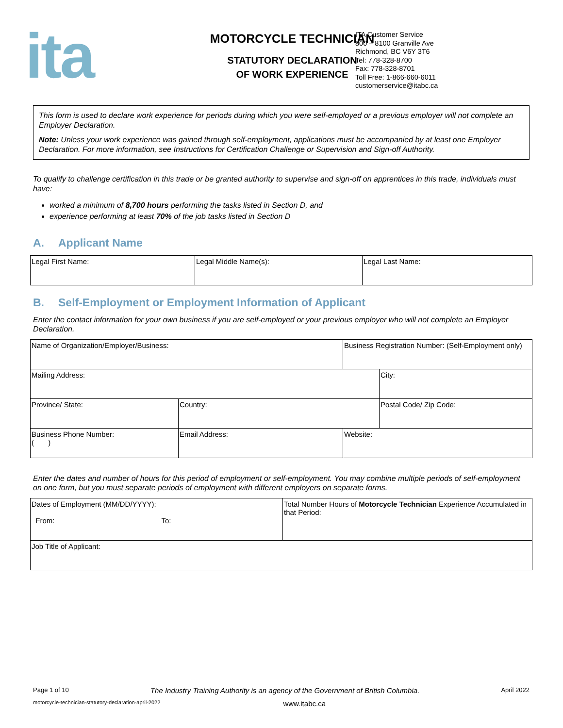ita
MOTORCYCLE TECHNICIAN
STATUTORY DECLARATION
OF WORK EXPERIENCE
ITA Customer Service
800 – 8100 Granville Ave
Richmond, BC V6Y 3T6
Tel: 778-328-8700
Fax: 778-328-8701
Toll Free: 1-866-660-6011
customerservice@itabc.ca
This form is used to declare work experience for periods during which you were self-employed or a previous employer will not complete an Employer Declaration.
Note: Unless your work experience was gained through self-employment, applications must be accompanied by at least one Employer Declaration. For more information, see Instructions for Certification Challenge or Supervision and Sign-off Authority.
To qualify to challenge certification in this trade or be granted authority to supervise and sign-off on apprentices in this trade, individuals must have:
worked a minimum of 8,700 hours performing the tasks listed in Section D, and
experience performing at least 70% of the job tasks listed in Section D
A. Applicant Name
| Legal First Name: | Legal Middle Name(s): | Legal Last Name: |
B. Self-Employment or Employment Information of Applicant
Enter the contact information for your own business if you are self-employed or your previous employer who will not complete an Employer Declaration.
| Name of Organization/Employer/Business: | | | Business Registration Number: (Self-Employment only) | |
| Mailing Address: | | | | City: |
| Province/ State: | Country: | | | Postal Code/ Zip Code: |
| Business Phone Number: ( ) | Email Address: | Website: | | |
Enter the dates and number of hours for this period of employment or self-employment. You may combine multiple periods of self-employment on one form, but you must separate periods of employment with different employers on separate forms.
| Dates of Employment (MM/DD/YYYY): From: To: | Total Number Hours of Motorcycle Technician Experience Accumulated in that Period: |
| Job Title of Applicant: | |
Page 1 of 10 The Industry Training Authority is an agency of the Government of British Columbia. April 2022
motorcycle-technician-statutory-declaration-april-2022 www.itabc.ca